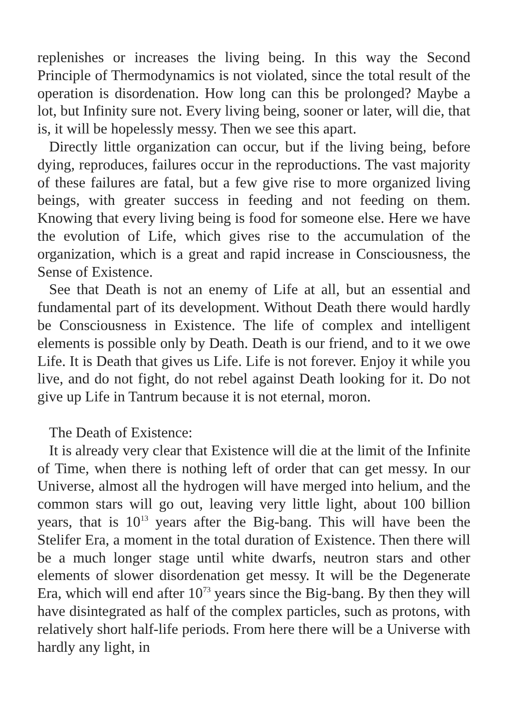replenishes or increases the living being. In this way the Second Principle of Thermodynamics is not violated, since the total result of the operation is disordenation. How long can this be prolonged? Maybe a lot, but Infinity sure not. Every living being, sooner or later, will die, that is, it will be hopelessly messy. Then we see this apart.
Directly little organization can occur, but if the living being, before dying, reproduces, failures occur in the reproductions. The vast majority of these failures are fatal, but a few give rise to more organized living beings, with greater success in feeding and not feeding on them. Knowing that every living being is food for someone else. Here we have the evolution of Life, which gives rise to the accumulation of the organization, which is a great and rapid increase in Consciousness, the Sense of Existence.
See that Death is not an enemy of Life at all, but an essential and fundamental part of its development. Without Death there would hardly be Consciousness in Existence. The life of complex and intelligent elements is possible only by Death. Death is our friend, and to it we owe Life. It is Death that gives us Life. Life is not forever. Enjoy it while you live, and do not fight, do not rebel against Death looking for it. Do not give up Life in Tantrum because it is not eternal, moron.
The Death of Existence:
It is already very clear that Existence will die at the limit of the Infinite of Time, when there is nothing left of order that can get messy. In our Universe, almost all the hydrogen will have merged into helium, and the common stars will go out, leaving very little light, about 100 billion years, that is 10<sup>13</sup> years after the Big-bang. This will have been the Stelifer Era, a moment in the total duration of Existence. Then there will be a much longer stage until white dwarfs, neutron stars and other elements of slower disordenation get messy. It will be the Degenerate Era, which will end after 10<sup>73</sup> years since the Big-bang. By then they will have disintegrated as half of the complex particles, such as protons, with relatively short half-life periods. From here there will be a Universe with hardly any light, in